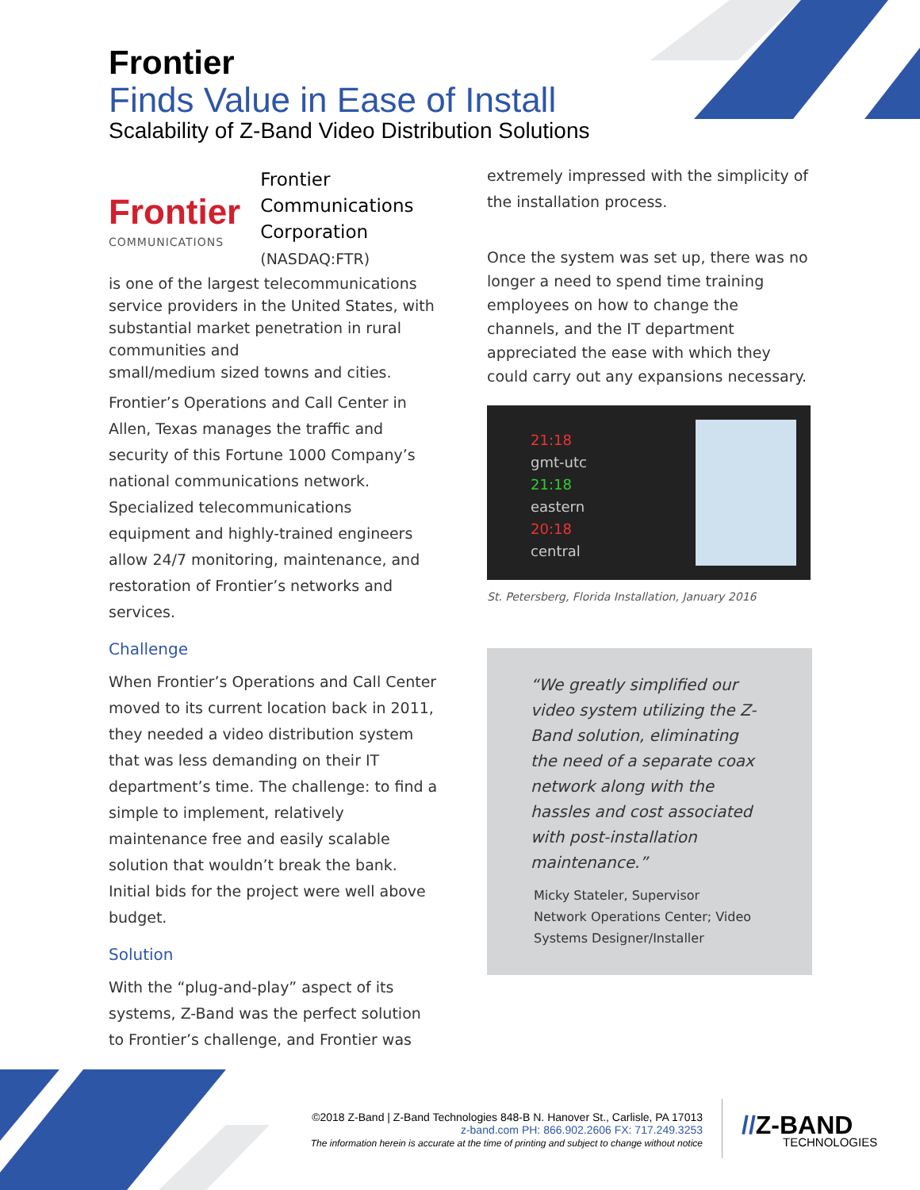Frontier
Finds Value in Ease of Install
Scalability of Z-Band Video Distribution Solutions
Frontier
COMMUNICATIONS
Frontier
Communications
Corporation
(NASDAQ:FTR)
is one of the largest telecommunications service providers in the United States, with substantial market penetration in rural communities and
small/medium sized towns and cities.
Frontier’s Operations and Call Center in Allen, Texas manages the traffic and security of this Fortune 1000 Company’s national communications network. Specialized telecommunications equipment and highly-trained engineers allow 24/7 monitoring, maintenance, and restoration of Frontier’s networks and services.
Challenge
When Frontier’s Operations and Call Center moved to its current location back in 2011, they needed a video distribution system that was less demanding on their IT department’s time. The challenge: to find a simple to implement, relatively maintenance free and easily scalable solution that wouldn’t break the bank. Initial bids for the project were well above budget.
Solution
With the “plug-and-play” aspect of its systems, Z-Band was the perfect solution to Frontier’s challenge, and Frontier was
extremely impressed with the simplicity of the installation process.
Once the system was set up, there was no longer a need to spend time training employees on how to change the channels, and the IT department appreciated the ease with which they could carry out any expansions necessary.
21:18
gmt-utc
21:18
eastern
20:18
central
St. Petersberg, Florida Installation, January 2016
“We greatly simplified our video system utilizing the Z-Band solution, eliminating the need of a separate coax network along with the hassles and cost associated with post-installation maintenance.”
Micky Stateler, Supervisor
Network Operations Center; Video Systems Designer/Installer
©2018 Z-Band | Z-Band Technologies 848-B N. Hanover St., Carlisle, PA 17013
z-band.com PH: 866.902.2606 FX: 717.249.3253
The information herein is accurate at the time of printing and subject to change without notice
//Z-BAND
TECHNOLOGIES